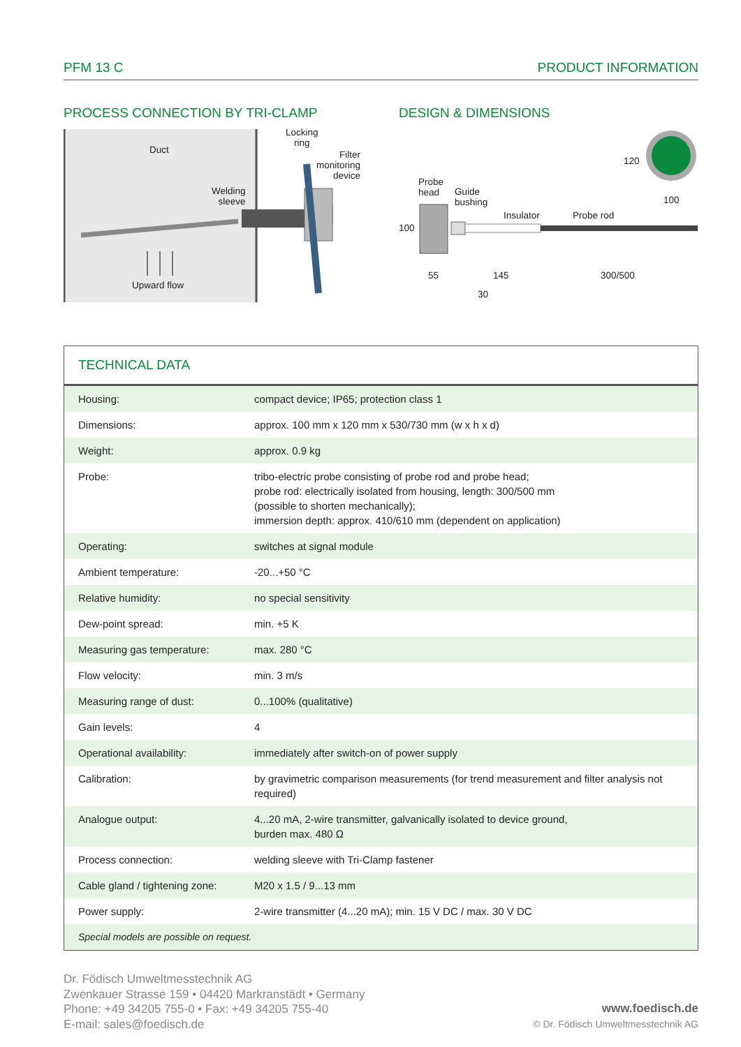PFM 13 C PRODUCT INFORMATION
PROCESS CONNECTION BY TRI-CLAMP
Duct
Locking
ring
Filter
monitoring
device
Welding
sleeve
Upward flow
DESIGN & DIMENSIONS
Probe
head
Guide
bushing
Insulator Probe rod
100
120
100
55 145 300/500
30
TECHNICAL DATA
| Housing: | compact device; IP65; protection class 1 |
| Dimensions: | approx. 100 mm x 120 mm x 530/730 mm (w x h x d) |
| Weight: | approx. 0.9 kg |
| Probe: | tribo-electric probe consisting of probe rod and probe head; probe rod: electrically isolated from housing, length: 300/500 mm (possible to shorten mechanically); immersion depth: approx. 410/610 mm (dependent on application) |
| Operating: | switches at signal module |
| Ambient temperature: | -20...+50 °C |
| Relative humidity: | no special sensitivity |
| Dew-point spread: | min. +5 K |
| Measuring gas temperature: | max. 280 °C |
| Flow velocity: | min. 3 m/s |
| Measuring range of dust: | 0...100% (qualitative) |
| Gain levels: | 4 |
| Operational availability: | immediately after switch-on of power supply |
| Calibration: | by gravimetric comparison measurements (for trend measurement and filter analysis not required) |
| Analogue output: | 4...20 mA, 2-wire transmitter, galvanically isolated to device ground, burden max. 480 Ω |
| Process connection: | welding sleeve with Tri-Clamp fastener |
| Cable gland / tightening zone: | M20 x 1.5 / 9...13 mm |
| Power supply: | 2-wire transmitter (4...20 mA); min. 15 V DC / max. 30 V DC |
| Special models are possible on request. | |
Dr. Födisch Umweltmesstechnik AG
Zwenkauer Strasse 159 • 04420 Markranstädt • Germany
Phone: +49 34205 755-0 • Fax: +49 34205 755-40
E-mail: sales@foedisch.de
www.foedisch.de
© Dr. Födisch Umweltmesstechnik AG